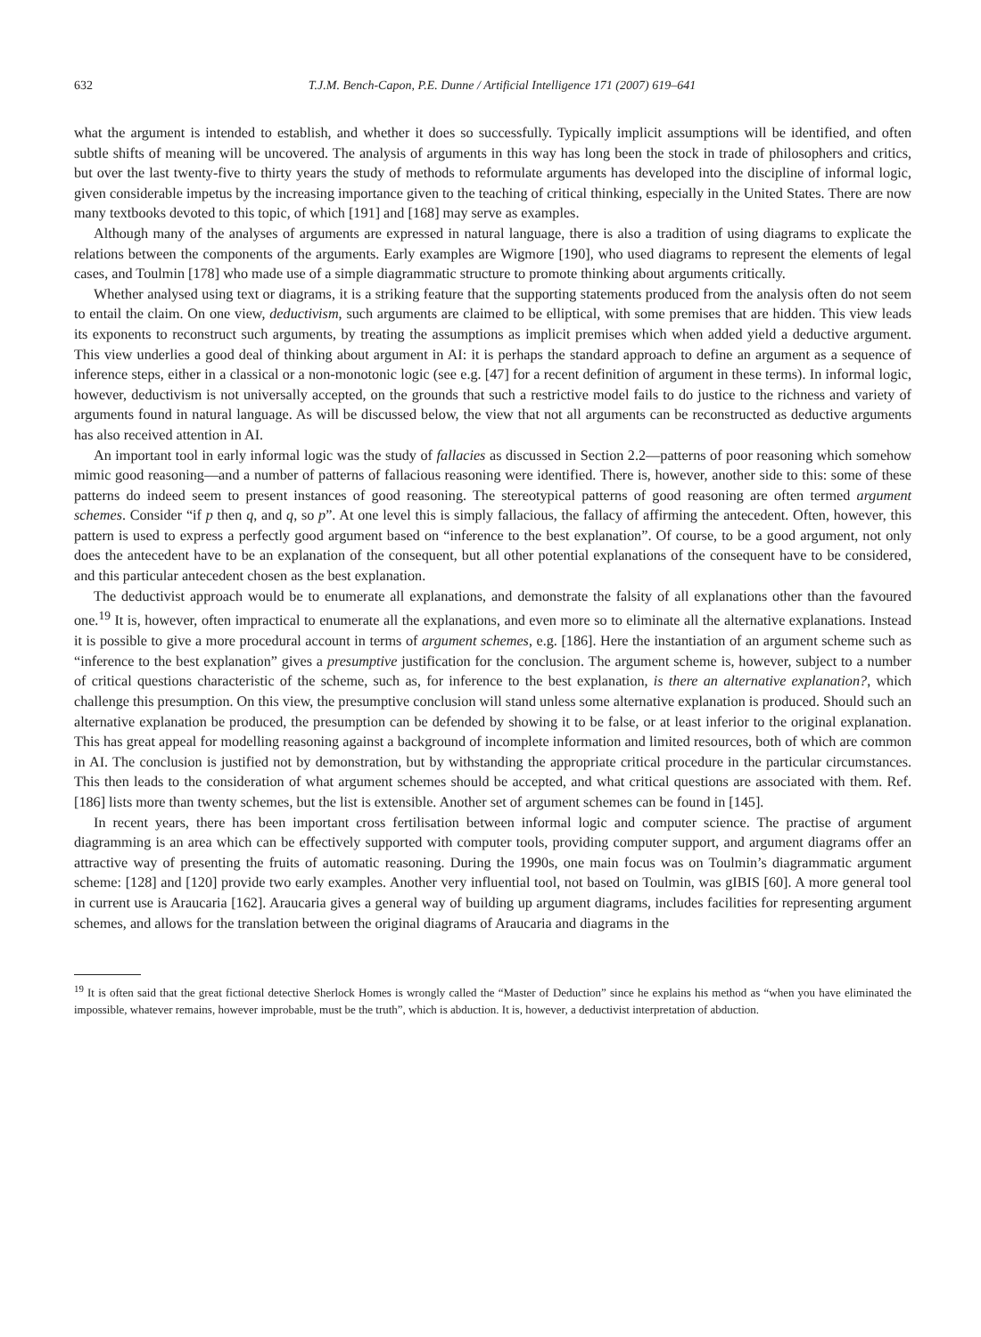632 T.J.M. Bench-Capon, P.E. Dunne / Artificial Intelligence 171 (2007) 619–641
what the argument is intended to establish, and whether it does so successfully. Typically implicit assumptions will be identified, and often subtle shifts of meaning will be uncovered. The analysis of arguments in this way has long been the stock in trade of philosophers and critics, but over the last twenty-five to thirty years the study of methods to reformulate arguments has developed into the discipline of informal logic, given considerable impetus by the increasing importance given to the teaching of critical thinking, especially in the United States. There are now many textbooks devoted to this topic, of which [191] and [168] may serve as examples.
Although many of the analyses of arguments are expressed in natural language, there is also a tradition of using diagrams to explicate the relations between the components of the arguments. Early examples are Wigmore [190], who used diagrams to represent the elements of legal cases, and Toulmin [178] who made use of a simple diagrammatic structure to promote thinking about arguments critically.
Whether analysed using text or diagrams, it is a striking feature that the supporting statements produced from the analysis often do not seem to entail the claim. On one view, deductivism, such arguments are claimed to be elliptical, with some premises that are hidden. This view leads its exponents to reconstruct such arguments, by treating the assumptions as implicit premises which when added yield a deductive argument. This view underlies a good deal of thinking about argument in AI: it is perhaps the standard approach to define an argument as a sequence of inference steps, either in a classical or a non-monotonic logic (see e.g. [47] for a recent definition of argument in these terms). In informal logic, however, deductivism is not universally accepted, on the grounds that such a restrictive model fails to do justice to the richness and variety of arguments found in natural language. As will be discussed below, the view that not all arguments can be reconstructed as deductive arguments has also received attention in AI.
An important tool in early informal logic was the study of fallacies as discussed in Section 2.2—patterns of poor reasoning which somehow mimic good reasoning—and a number of patterns of fallacious reasoning were identified. There is, however, another side to this: some of these patterns do indeed seem to present instances of good reasoning. The stereotypical patterns of good reasoning are often termed argument schemes. Consider “if p then q, and q, so p”. At one level this is simply fallacious, the fallacy of affirming the antecedent. Often, however, this pattern is used to express a perfectly good argument based on “inference to the best explanation”. Of course, to be a good argument, not only does the antecedent have to be an explanation of the consequent, but all other potential explanations of the consequent have to be considered, and this particular antecedent chosen as the best explanation.
The deductivist approach would be to enumerate all explanations, and demonstrate the falsity of all explanations other than the favoured one.<sup>19</sup> It is, however, often impractical to enumerate all the explanations, and even more so to eliminate all the alternative explanations. Instead it is possible to give a more procedural account in terms of argument schemes, e.g. [186]. Here the instantiation of an argument scheme such as “inference to the best explanation” gives a presumptive justification for the conclusion. The argument scheme is, however, subject to a number of critical questions characteristic of the scheme, such as, for inference to the best explanation, is there an alternative explanation?, which challenge this presumption. On this view, the presumptive conclusion will stand unless some alternative explanation is produced. Should such an alternative explanation be produced, the presumption can be defended by showing it to be false, or at least inferior to the original explanation. This has great appeal for modelling reasoning against a background of incomplete information and limited resources, both of which are common in AI. The conclusion is justified not by demonstration, but by withstanding the appropriate critical procedure in the particular circumstances. This then leads to the consideration of what argument schemes should be accepted, and what critical questions are associated with them. Ref. [186] lists more than twenty schemes, but the list is extensible. Another set of argument schemes can be found in [145].
In recent years, there has been important cross fertilisation between informal logic and computer science. The practise of argument diagramming is an area which can be effectively supported with computer tools, providing computer support, and argument diagrams offer an attractive way of presenting the fruits of automatic reasoning. During the 1990s, one main focus was on Toulmin’s diagrammatic argument scheme: [128] and [120] provide two early examples. Another very influential tool, not based on Toulmin, was gIBIS [60]. A more general tool in current use is Araucaria [162]. Araucaria gives a general way of building up argument diagrams, includes facilities for representing argument schemes, and allows for the translation between the original diagrams of Araucaria and diagrams in the
<sup>19</sup> It is often said that the great fictional detective Sherlock Homes is wrongly called the “Master of Deduction” since he explains his method as “when you have eliminated the impossible, whatever remains, however improbable, must be the truth”, which is abduction. It is, however, a deductivist interpretation of abduction.